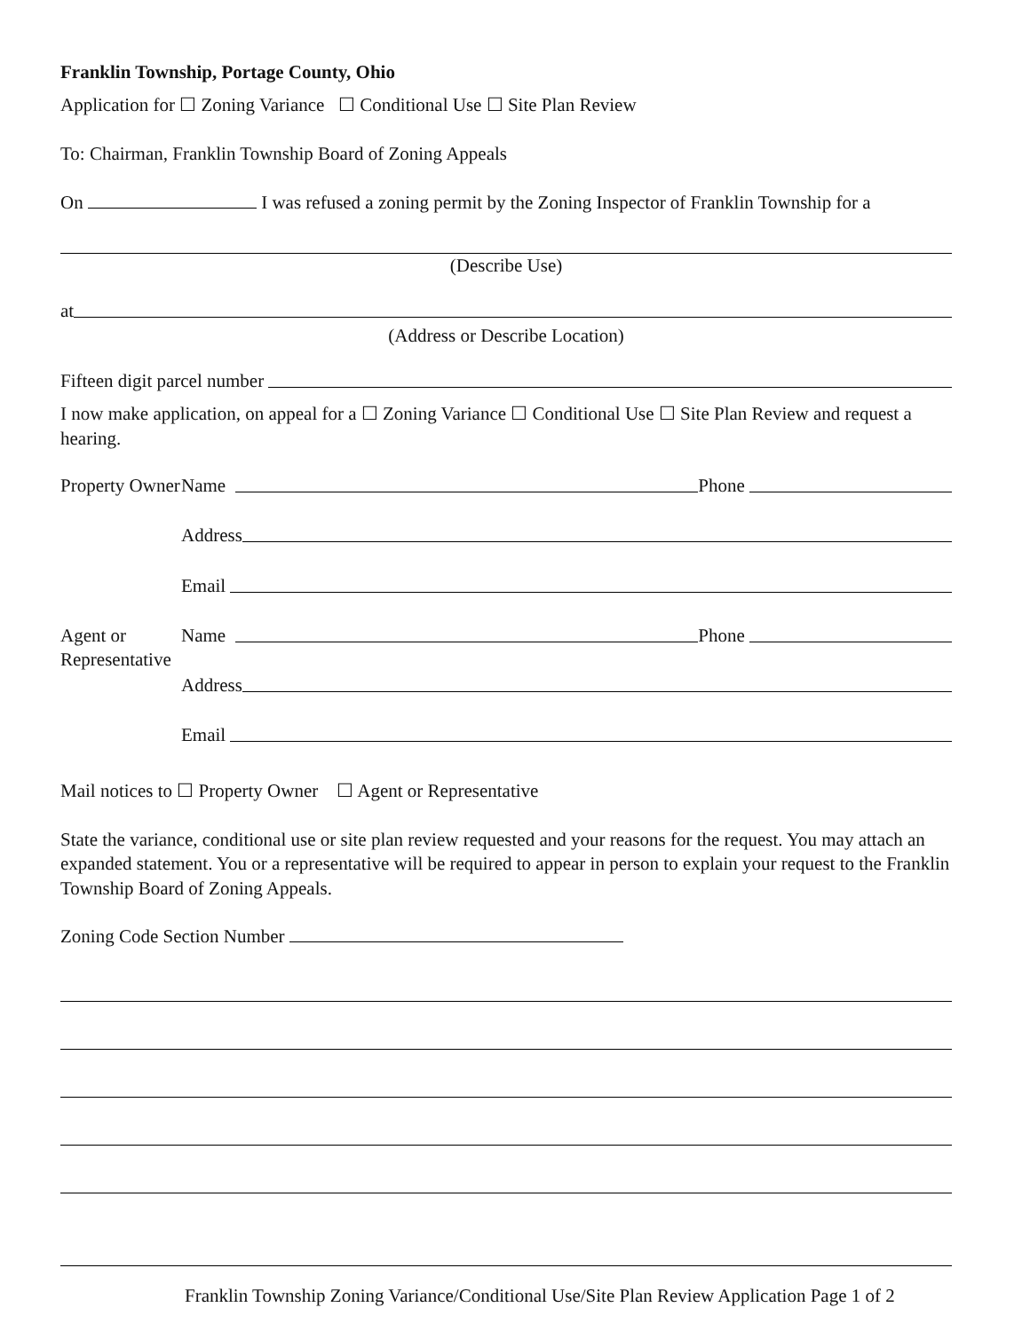Franklin Township, Portage County, Ohio
Application for ☐ Zoning Variance ☐ Conditional Use ☐ Site Plan Review
To: Chairman, Franklin Township Board of Zoning Appeals
On I was refused a zoning permit by the Zoning Inspector of Franklin Township for a
(Describe Use)
at
(Address or Describe Location)
Fifteen digit parcel number
I now make application, on appeal for a ☐ Zoning Variance ☐ Conditional Use ☐ Site Plan Review and request a hearing.
Property Owner
Name Phone
Address
Email
Agent or Representative
Name Phone
Address
Email
Mail notices to ☐ Property Owner ☐ Agent or Representative
State the variance, conditional use or site plan review requested and your reasons for the request. You may attach an expanded statement. You or a representative will be required to appear in person to explain your request to the Franklin Township Board of Zoning Appeals.
Zoning Code Section Number
Franklin Township Zoning Variance/Conditional Use/Site Plan Review Application Page 1 of 2